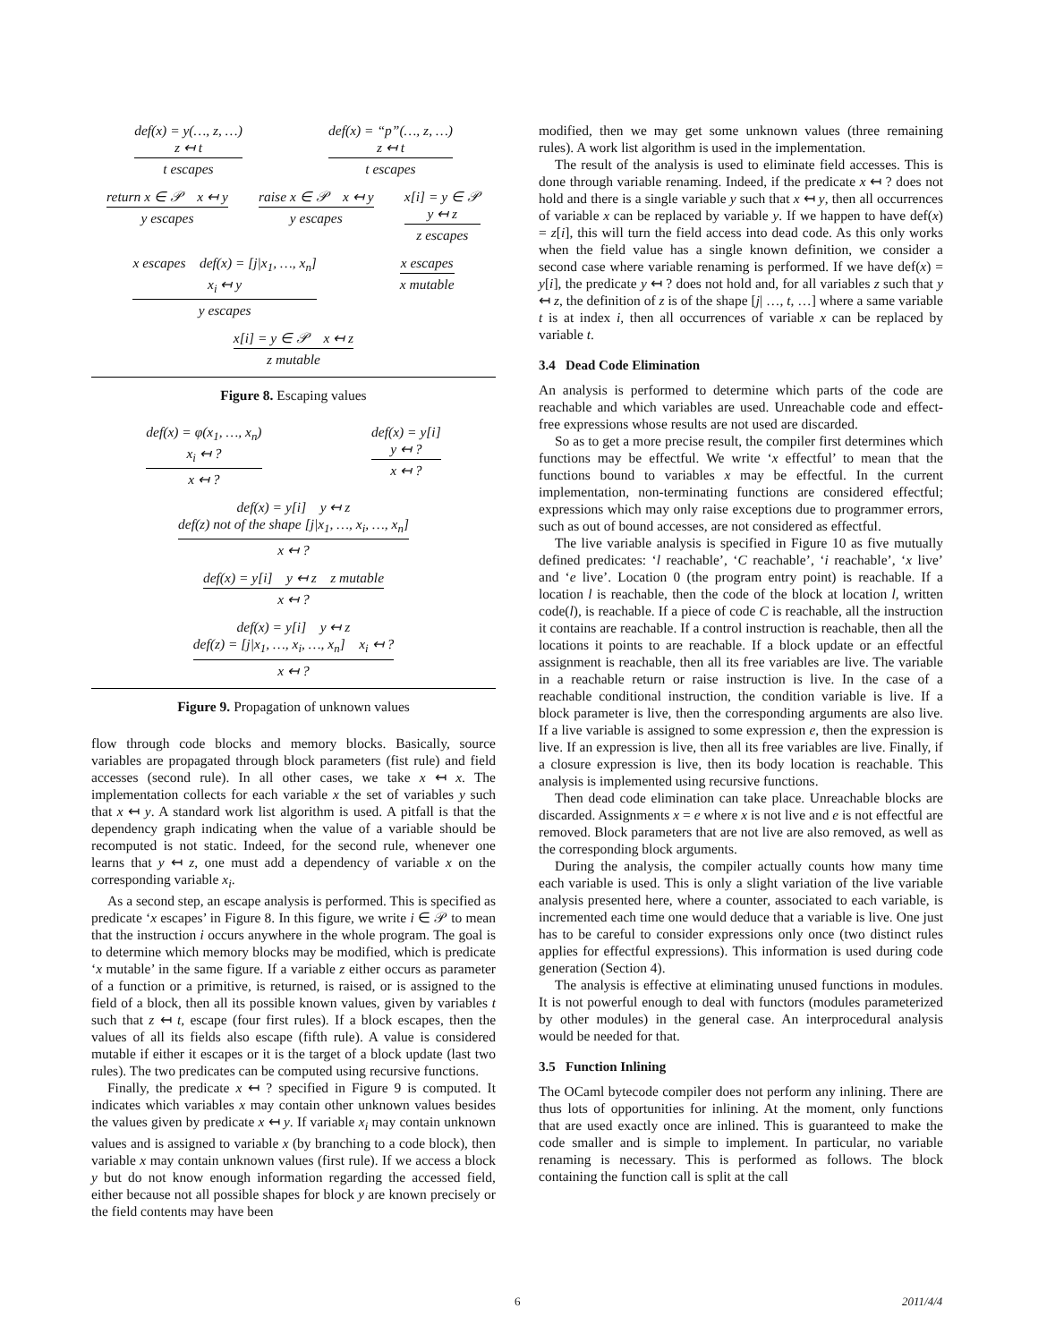def(x) = y(…, z, …)
z ↤ t
t escapes
def(x) = “p”(…, z, …)
z ↤ t
t escapes
return x ∈ 𝒫 x ↤ y
y escapes
raise x ∈ 𝒫 x ↤ y
y escapes
x[i] = y ∈ 𝒫
y ↤ z
z escapes
x escapes def(x) = [j|x<sub>1</sub>, …, x<sub>n</sub>]
x<sub>i</sub> ↤ y
y escapes
x escapes
x mutable
x[i] = y ∈ 𝒫 x ↤ z
z mutable
Figure 8. Escaping values
def(x) = φ(x<sub>1</sub>, …, x<sub>n</sub>)
x<sub>i</sub> ↤ ?
x ↤ ?
def(x) = y[i]
y ↤ ?
x ↤ ?
def(x) = y[i] y ↤ z
def(z) not of the shape [j|x<sub>1</sub>, …, x<sub>i</sub>, …, x<sub>n</sub>]
x ↤ ?
def(x) = y[i] y ↤ z z mutable
x ↤ ?
def(x) = y[i] y ↤ z
def(z) = [j|x<sub>1</sub>, …, x<sub>i</sub>, …, x<sub>n</sub>] x<sub>i</sub> ↤ ?
x ↤ ?
Figure 9. Propagation of unknown values
flow through code blocks and memory blocks. Basically, source variables are propagated through block parameters (fist rule) and field accesses (second rule). In all other cases, we take x ↤ x. The implementation collects for each variable x the set of variables y such that x ↤ y. A standard work list algorithm is used. A pitfall is that the dependency graph indicating when the value of a variable should be recomputed is not static. Indeed, for the second rule, whenever one learns that y ↤ z, one must add a dependency of variable x on the corresponding variable x<sub>i</sub>.
As a second step, an escape analysis is performed. This is specified as predicate ‘x escapes’ in Figure 8. In this figure, we write i ∈ 𝒫 to mean that the instruction i occurs anywhere in the whole program. The goal is to determine which memory blocks may be modified, which is predicate ‘x mutable’ in the same figure. If a variable z either occurs as parameter of a function or a primitive, is returned, is raised, or is assigned to the field of a block, then all its possible known values, given by variables t such that z ↤ t, escape (four first rules). If a block escapes, then the values of all its fields also escape (fifth rule). A value is considered mutable if either it escapes or it is the target of a block update (last two rules). The two predicates can be computed using recursive functions.
Finally, the predicate x ↤ ? specified in Figure 9 is computed. It indicates which variables x may contain other unknown values besides the values given by predicate x ↤ y. If variable x<sub>i</sub> may contain unknown values and is assigned to variable x (by branching to a code block), then variable x may contain unknown values (first rule). If we access a block y but do not know enough information regarding the accessed field, either because not all possible shapes for block y are known precisely or the field contents may have been
modified, then we may get some unknown values (three remaining rules). A work list algorithm is used in the implementation.
The result of the analysis is used to eliminate field accesses. This is done through variable renaming. Indeed, if the predicate x ↤ ? does not hold and there is a single variable y such that x ↤ y, then all occurrences of variable x can be replaced by variable y. If we happen to have def(x) = z[i], this will turn the field access into dead code. As this only works when the field value has a single known definition, we consider a second case where variable renaming is performed. If we have def(x) = y[i], the predicate y ↤ ? does not hold and, for all variables z such that y ↤ z, the definition of z is of the shape [j| …, t, …] where a same variable t is at index i, then all occurrences of variable x can be replaced by variable t.
3.4 Dead Code Elimination
An analysis is performed to determine which parts of the code are reachable and which variables are used. Unreachable code and effect-free expressions whose results are not used are discarded.
So as to get a more precise result, the compiler first determines which functions may be effectful. We write ‘x effectful’ to mean that the functions bound to variables x may be effectful. In the current implementation, non-terminating functions are considered effectful; expressions which may only raise exceptions due to programmer errors, such as out of bound accesses, are not considered as effectful.
The live variable analysis is specified in Figure 10 as five mutually defined predicates: ‘l reachable’, ‘C reachable’, ‘i reachable’, ‘x live’ and ‘e live’. Location 0 (the program entry point) is reachable. If a location l is reachable, then the code of the block at location l, written code(l), is reachable. If a piece of code C is reachable, all the instruction it contains are reachable. If a control instruction is reachable, then all the locations it points to are reachable. If a block update or an effectful assignment is reachable, then all its free variables are live. The variable in a reachable return or raise instruction is live. In the case of a reachable conditional instruction, the condition variable is live. If a block parameter is live, then the corresponding arguments are also live. If a live variable is assigned to some expression e, then the expression is live. If an expression is live, then all its free variables are live. Finally, if a closure expression is live, then its body location is reachable. This analysis is implemented using recursive functions.
Then dead code elimination can take place. Unreachable blocks are discarded. Assignments x = e where x is not live and e is not effectful are removed. Block parameters that are not live are also removed, as well as the corresponding block arguments.
During the analysis, the compiler actually counts how many time each variable is used. This is only a slight variation of the live variable analysis presented here, where a counter, associated to each variable, is incremented each time one would deduce that a variable is live. One just has to be careful to consider expressions only once (two distinct rules applies for effectful expressions). This information is used during code generation (Section 4).
The analysis is effective at eliminating unused functions in modules. It is not powerful enough to deal with functors (modules parameterized by other modules) in the general case. An interprocedural analysis would be needed for that.
3.5 Function Inlining
The OCaml bytecode compiler does not perform any inlining. There are thus lots of opportunities for inlining. At the moment, only functions that are used exactly once are inlined. This is guaranteed to make the code smaller and is simple to implement. In particular, no variable renaming is necessary. This is performed as follows. The block containing the function call is split at the call
6 2011/4/4